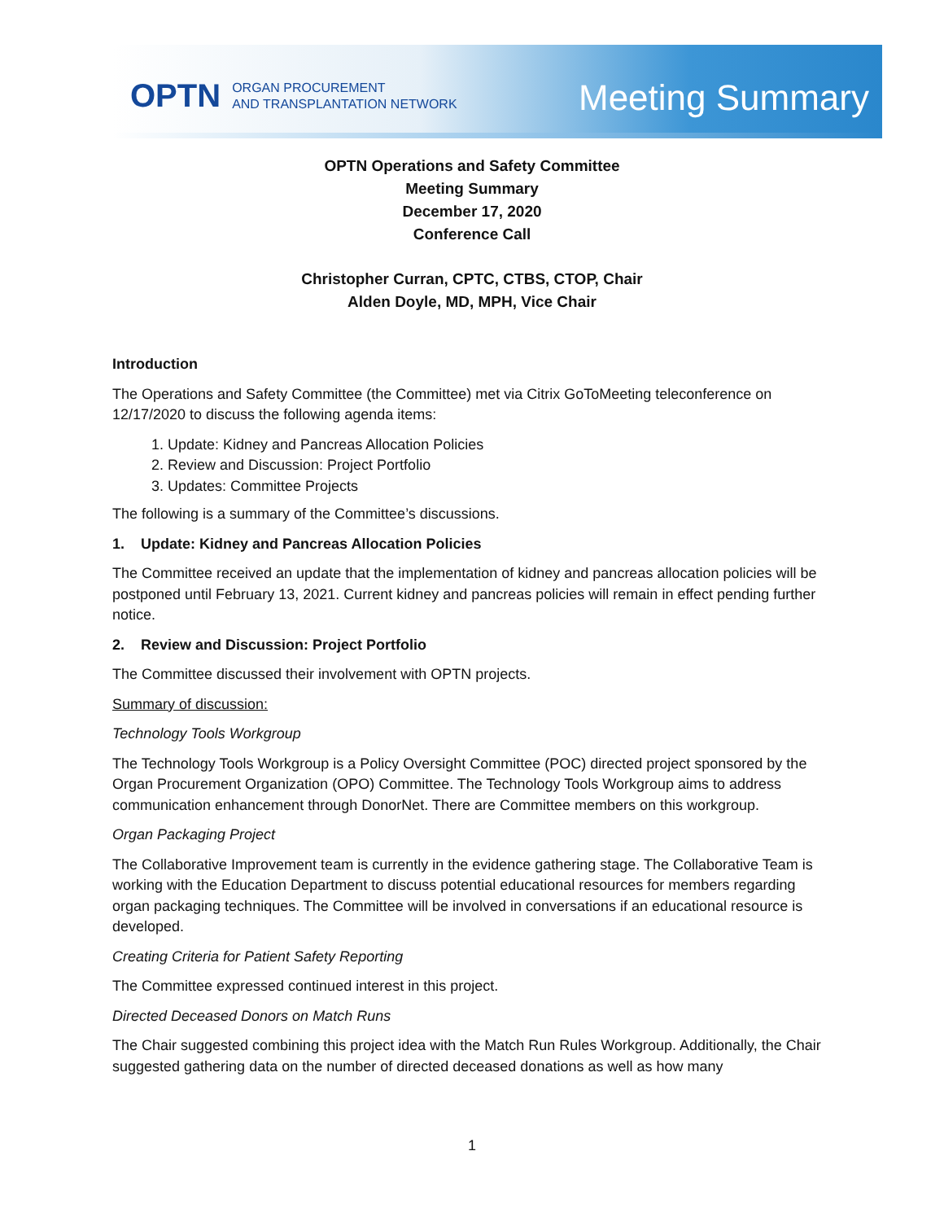OPTN ORGAN PROCUREMENT
AND TRANSPLANTATION NETWORK
Meeting Summary
OPTN Operations and Safety Committee
Meeting Summary
December 17, 2020
Conference Call
Christopher Curran, CPTC, CTBS, CTOP, Chair
Alden Doyle, MD, MPH, Vice Chair
Introduction
The Operations and Safety Committee (the Committee) met via Citrix GoToMeeting teleconference on 12/17/2020 to discuss the following agenda items:
1. Update: Kidney and Pancreas Allocation Policies
2. Review and Discussion: Project Portfolio
3. Updates: Committee Projects
The following is a summary of the Committee’s discussions.
1. Update: Kidney and Pancreas Allocation Policies
The Committee received an update that the implementation of kidney and pancreas allocation policies will be postponed until February 13, 2021. Current kidney and pancreas policies will remain in effect pending further notice.
2. Review and Discussion: Project Portfolio
The Committee discussed their involvement with OPTN projects.
Summary of discussion:
Technology Tools Workgroup
The Technology Tools Workgroup is a Policy Oversight Committee (POC) directed project sponsored by the Organ Procurement Organization (OPO) Committee. The Technology Tools Workgroup aims to address communication enhancement through DonorNet. There are Committee members on this workgroup.
Organ Packaging Project
The Collaborative Improvement team is currently in the evidence gathering stage. The Collaborative Team is working with the Education Department to discuss potential educational resources for members regarding organ packaging techniques. The Committee will be involved in conversations if an educational resource is developed.
Creating Criteria for Patient Safety Reporting
The Committee expressed continued interest in this project.
Directed Deceased Donors on Match Runs
The Chair suggested combining this project idea with the Match Run Rules Workgroup. Additionally, the Chair suggested gathering data on the number of directed deceased donations as well as how many
1